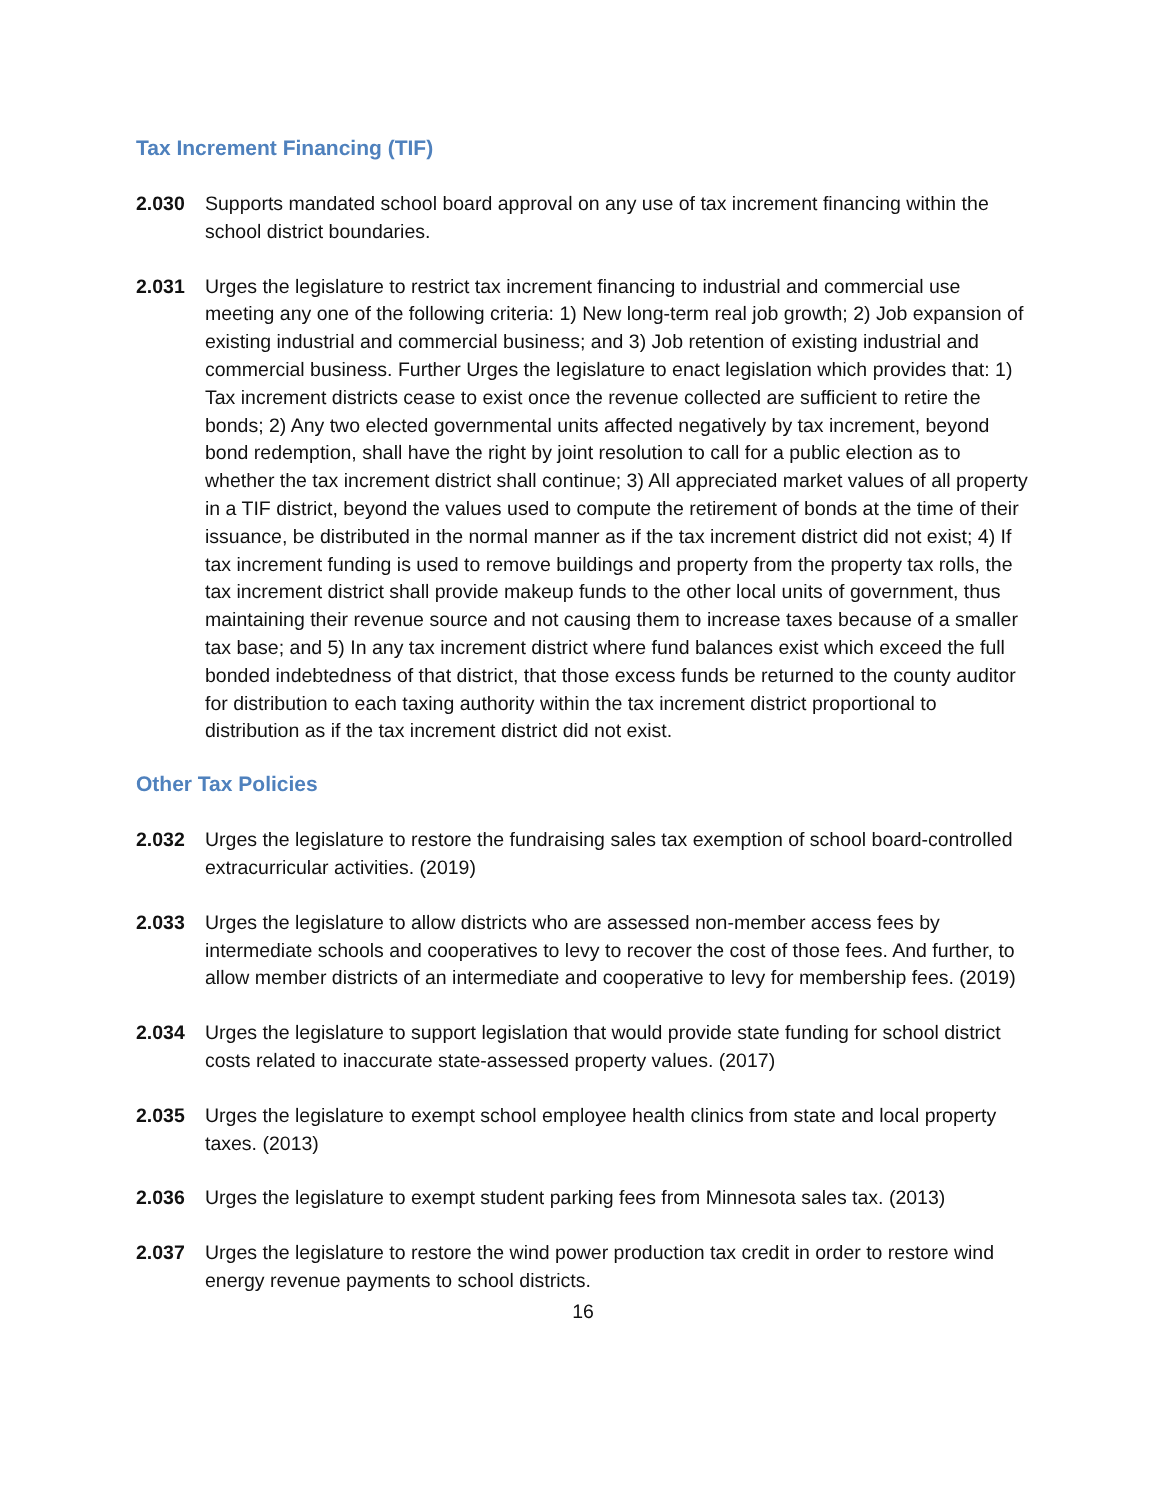Tax Increment Financing (TIF)
2.030 Supports mandated school board approval on any use of tax increment financing within the school district boundaries.
2.031 Urges the legislature to restrict tax increment financing to industrial and commercial use meeting any one of the following criteria: 1) New long-term real job growth; 2) Job expansion of existing industrial and commercial business; and 3) Job retention of existing industrial and commercial business. Further Urges the legislature to enact legislation which provides that: 1) Tax increment districts cease to exist once the revenue collected are sufficient to retire the bonds; 2) Any two elected governmental units affected negatively by tax increment, beyond bond redemption, shall have the right by joint resolution to call for a public election as to whether the tax increment district shall continue; 3) All appreciated market values of all property in a TIF district, beyond the values used to compute the retirement of bonds at the time of their issuance, be distributed in the normal manner as if the tax increment district did not exist; 4) If tax increment funding is used to remove buildings and property from the property tax rolls, the tax increment district shall provide makeup funds to the other local units of government, thus maintaining their revenue source and not causing them to increase taxes because of a smaller tax base; and 5) In any tax increment district where fund balances exist which exceed the full bonded indebtedness of that district, that those excess funds be returned to the county auditor for distribution to each taxing authority within the tax increment district proportional to distribution as if the tax increment district did not exist.
Other Tax Policies
2.032 Urges the legislature to restore the fundraising sales tax exemption of school board-controlled extracurricular activities. (2019)
2.033 Urges the legislature to allow districts who are assessed non-member access fees by intermediate schools and cooperatives to levy to recover the cost of those fees. And further, to allow member districts of an intermediate and cooperative to levy for membership fees. (2019)
2.034 Urges the legislature to support legislation that would provide state funding for school district costs related to inaccurate state-assessed property values. (2017)
2.035 Urges the legislature to exempt school employee health clinics from state and local property taxes. (2013)
2.036 Urges the legislature to exempt student parking fees from Minnesota sales tax. (2013)
2.037 Urges the legislature to restore the wind power production tax credit in order to restore wind energy revenue payments to school districts.
16